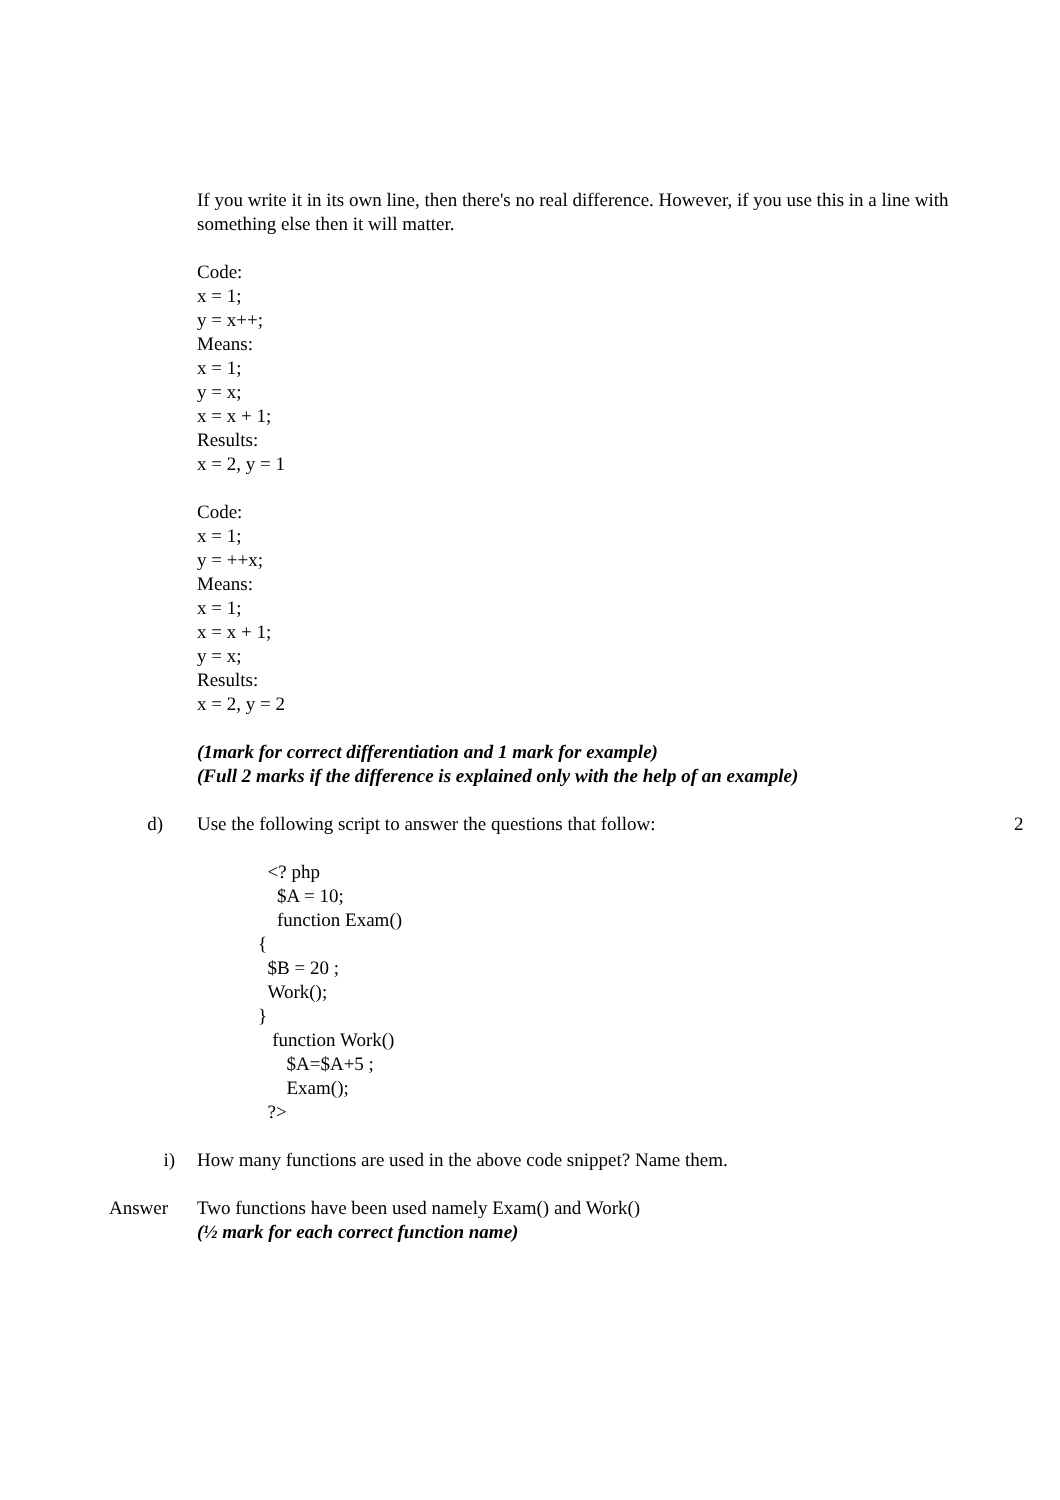If you write it in its own line, then there's no real difference. However, if you use this in a line with something else then it will matter.
Code:
x = 1;
y = x++;
Means:
x = 1;
y = x;
x = x + 1;
Results:
x = 2, y = 1
Code:
x = 1;
y = ++x;
Means:
x = 1;
x = x + 1;
y = x;
Results:
x = 2, y = 2
(1mark for correct differentiation and 1 mark for example)
(Full 2 marks if the difference is explained only with the help of an example)
d) Use the following script to answer the questions that follow:
2
<? php
$A = 10;
function Exam()
{
$B = 20 ;
Work();
}
function Work()
$A=$A+5 ;
Exam();
?>
i) How many functions are used in the above code snippet? Name them.
Answer Two functions have been used namely Exam() and Work()
(½ mark for each correct function name)